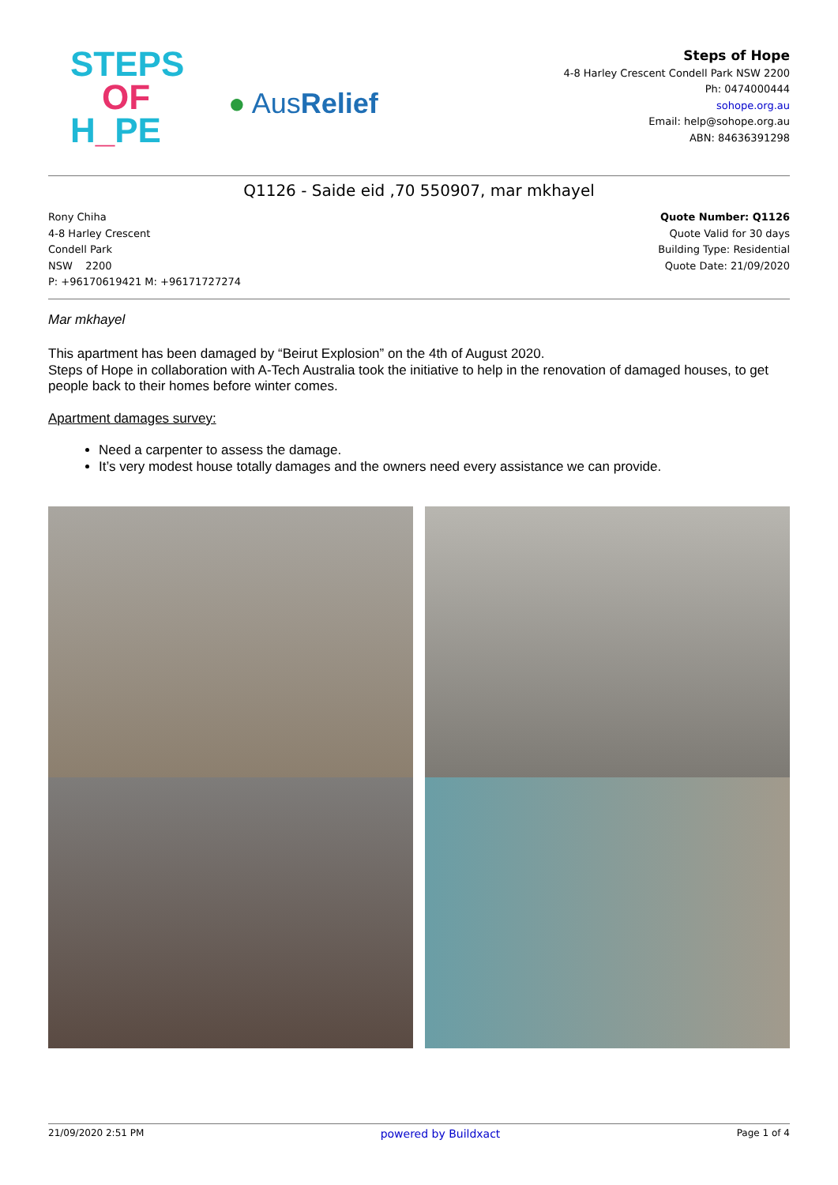STEPS
OF
H_PE
● AusRelief
Steps of Hope
4-8 Harley Crescent Condell Park NSW 2200
Ph: 0474000444
sohope.org.au
Email: help@sohope.org.au
ABN: 84636391298
Q1126 - Saide eid ,70 550907, mar mkhayel
Rony Chiha
4-8 Harley Crescent
Condell Park
NSW 2200
P: +96170619421 M: +96171727274
Quote Number: Q1126
Quote Valid for 30 days
Building Type: Residential
Quote Date: 21/09/2020
Mar mkhayel
This apartment has been damaged by “Beirut Explosion” on the 4th of August 2020.
Steps of Hope in collaboration with A-Tech Australia took the initiative to help in the renovation of damaged houses, to get people back to their homes before winter comes.
Apartment damages survey:
Need a carpenter to assess the damage.
It’s very modest house totally damages and the owners need every assistance we can provide.
21/09/2020 2:51 PM powered by Buildxact Page 1 of 4